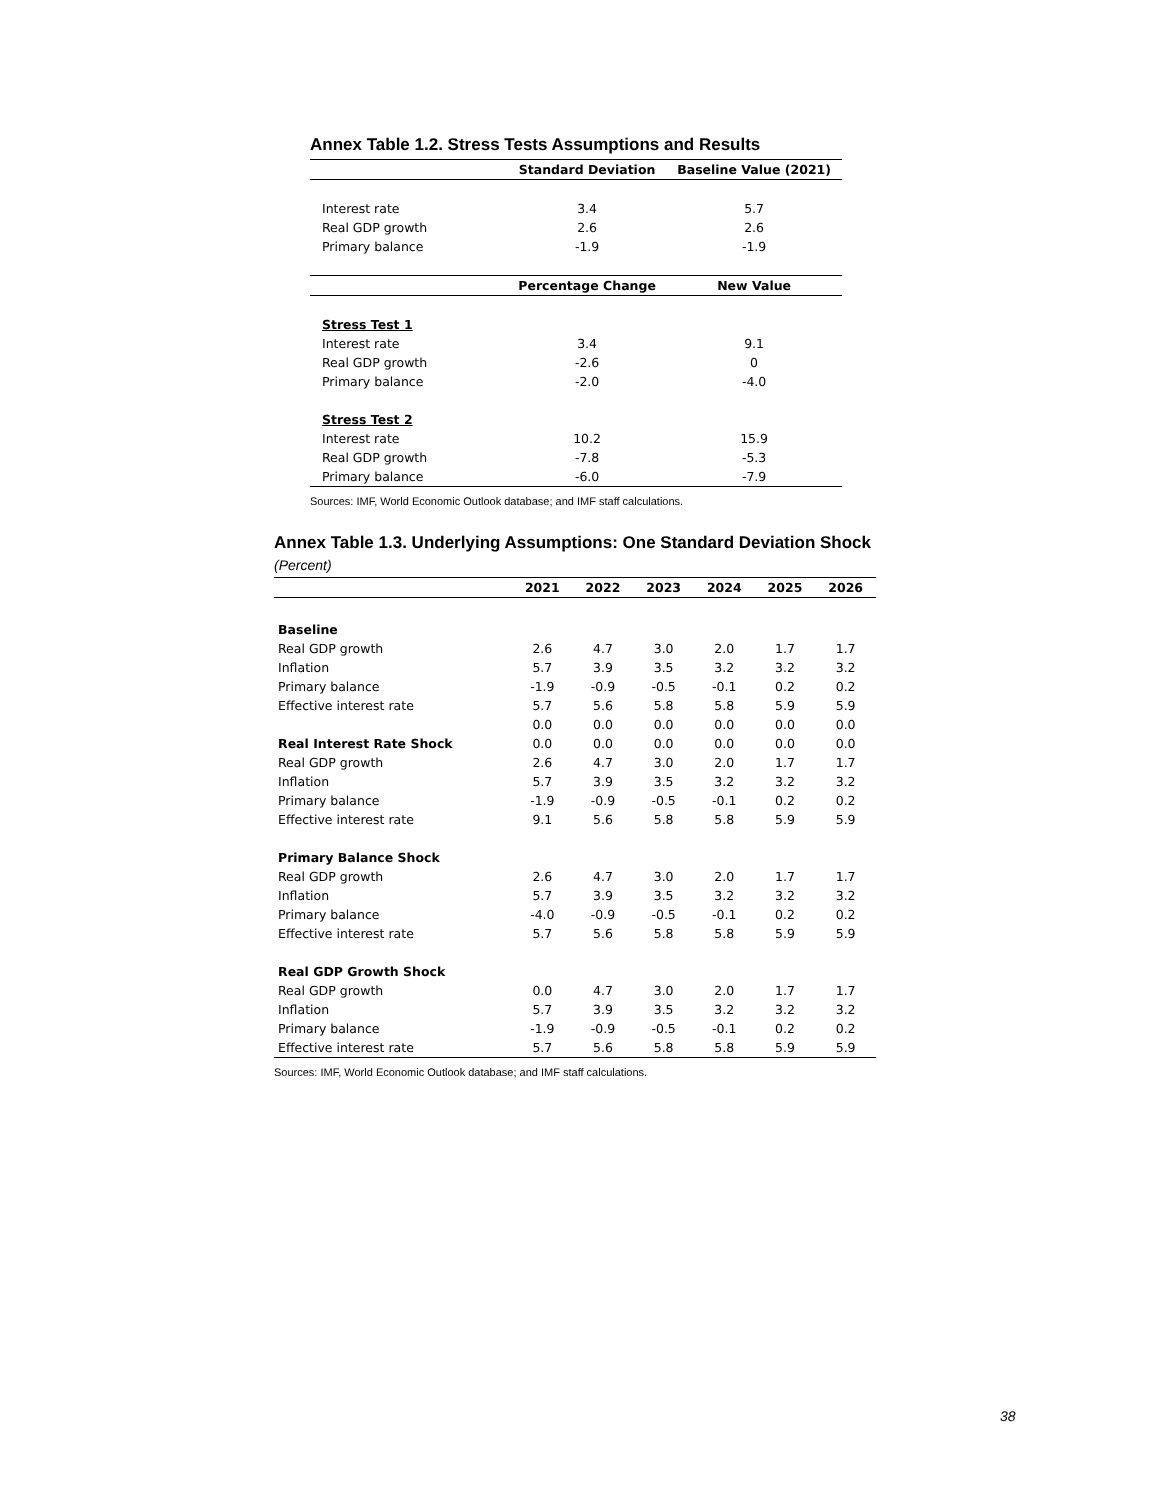Annex Table 1.2. Stress Tests Assumptions and Results
| | Standard Deviation | Baseline Value (2021) |
| --- | --- | --- |
| Interest rate | 3.4 | 5.7 |
| Real GDP growth | 2.6 | 2.6 |
| Primary balance | -1.9 | -1.9 |
| | Percentage Change | New Value |
| Stress Test 1 | | |
| Interest rate | 3.4 | 9.1 |
| Real GDP growth | -2.6 | 0 |
| Primary balance | -2.0 | -4.0 |
| Stress Test 2 | | |
| Interest rate | 10.2 | 15.9 |
| Real GDP growth | -7.8 | -5.3 |
| Primary balance | -6.0 | -7.9 |
Sources: IMF, World Economic Outlook database; and IMF staff calculations.
Annex Table 1.3. Underlying Assumptions: One Standard Deviation Shock
(Percent)
| | 2021 | 2022 | 2023 | 2024 | 2025 | 2026 |
| --- | --- | --- | --- | --- | --- | --- |
| Baseline | | | | | | |
| Real GDP growth | 2.6 | 4.7 | 3.0 | 2.0 | 1.7 | 1.7 |
| Inflation | 5.7 | 3.9 | 3.5 | 3.2 | 3.2 | 3.2 |
| Primary balance | -1.9 | -0.9 | -0.5 | -0.1 | 0.2 | 0.2 |
| Effective interest rate | 5.7 | 5.6 | 5.8 | 5.8 | 5.9 | 5.9 |
| | 0.0 | 0.0 | 0.0 | 0.0 | 0.0 | 0.0 |
| Real Interest Rate Shock | 0.0 | 0.0 | 0.0 | 0.0 | 0.0 | 0.0 |
| Real GDP growth | 2.6 | 4.7 | 3.0 | 2.0 | 1.7 | 1.7 |
| Inflation | 5.7 | 3.9 | 3.5 | 3.2 | 3.2 | 3.2 |
| Primary balance | -1.9 | -0.9 | -0.5 | -0.1 | 0.2 | 0.2 |
| Effective interest rate | 9.1 | 5.6 | 5.8 | 5.8 | 5.9 | 5.9 |
| Primary Balance Shock | | | | | | |
| Real GDP growth | 2.6 | 4.7 | 3.0 | 2.0 | 1.7 | 1.7 |
| Inflation | 5.7 | 3.9 | 3.5 | 3.2 | 3.2 | 3.2 |
| Primary balance | -4.0 | -0.9 | -0.5 | -0.1 | 0.2 | 0.2 |
| Effective interest rate | 5.7 | 5.6 | 5.8 | 5.8 | 5.9 | 5.9 |
| Real GDP Growth Shock | | | | | | |
| Real GDP growth | 0.0 | 4.7 | 3.0 | 2.0 | 1.7 | 1.7 |
| Inflation | 5.7 | 3.9 | 3.5 | 3.2 | 3.2 | 3.2 |
| Primary balance | -1.9 | -0.9 | -0.5 | -0.1 | 0.2 | 0.2 |
| Effective interest rate | 5.7 | 5.6 | 5.8 | 5.8 | 5.9 | 5.9 |
Sources: IMF, World Economic Outlook database; and IMF staff calculations.
38